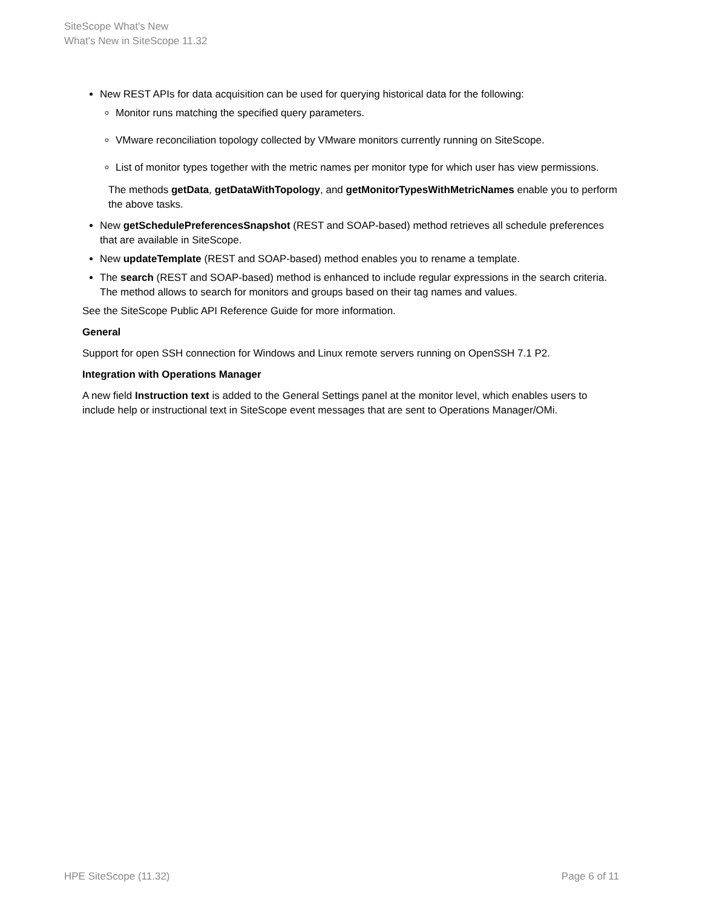SiteScope What's New
What's New in SiteScope 11.32
New REST APIs for data acquisition can be used for querying historical data for the following:
Monitor runs matching the specified query parameters.
VMware reconciliation topology collected by VMware monitors currently running on SiteScope.
List of monitor types together with the metric names per monitor type for which user has view permissions.
The methods getData, getDataWithTopology, and getMonitorTypesWithMetricNames enable you to perform the above tasks.
New getSchedulePreferencesSnapshot (REST and SOAP-based) method retrieves all schedule preferences that are available in SiteScope.
New updateTemplate (REST and SOAP-based) method enables you to rename a template.
The search (REST and SOAP-based) method is enhanced to include regular expressions in the search criteria. The method allows to search for monitors and groups based on their tag names and values.
See the SiteScope Public API Reference Guide for more information.
General
Support for open SSH connection for Windows and Linux remote servers running on OpenSSH 7.1 P2.
Integration with Operations Manager
A new field Instruction text is added to the General Settings panel at the monitor level, which enables users to include help or instructional text in SiteScope event messages that are sent to Operations Manager/OMi.
HPE SiteScope (11.32) Page 6 of 11